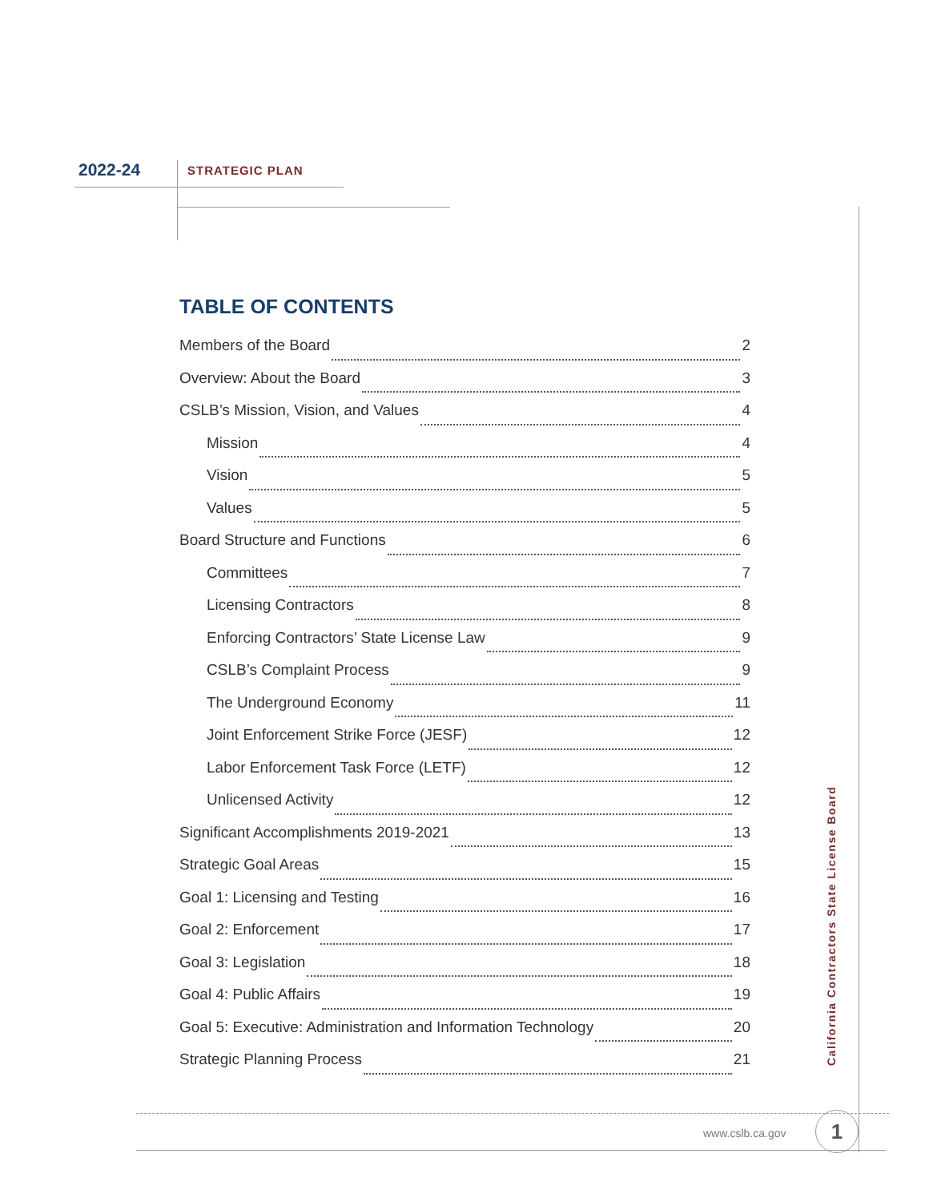2022-24 STRATEGIC PLAN
TABLE OF CONTENTS
Members of the Board 2
Overview: About the Board 3
CSLB’s Mission, Vision, and Values 4
Mission 4
Vision 5
Values 5
Board Structure and Functions 6
Committees 7
Licensing Contractors 8
Enforcing Contractors’ State License Law 9
CSLB’s Complaint Process 9
The Underground Economy 11
Joint Enforcement Strike Force (JESF) 12
Labor Enforcement Task Force (LETF) 12
Unlicensed Activity 12
Significant Accomplishments 2019-2021 13
Strategic Goal Areas 15
Goal 1: Licensing and Testing 16
Goal 2: Enforcement 17
Goal 3: Legislation 18
Goal 4: Public Affairs 19
Goal 5: Executive: Administration and Information Technology 20
Strategic Planning Process 21
California Contractors State License Board
www.cslb.ca.gov 1